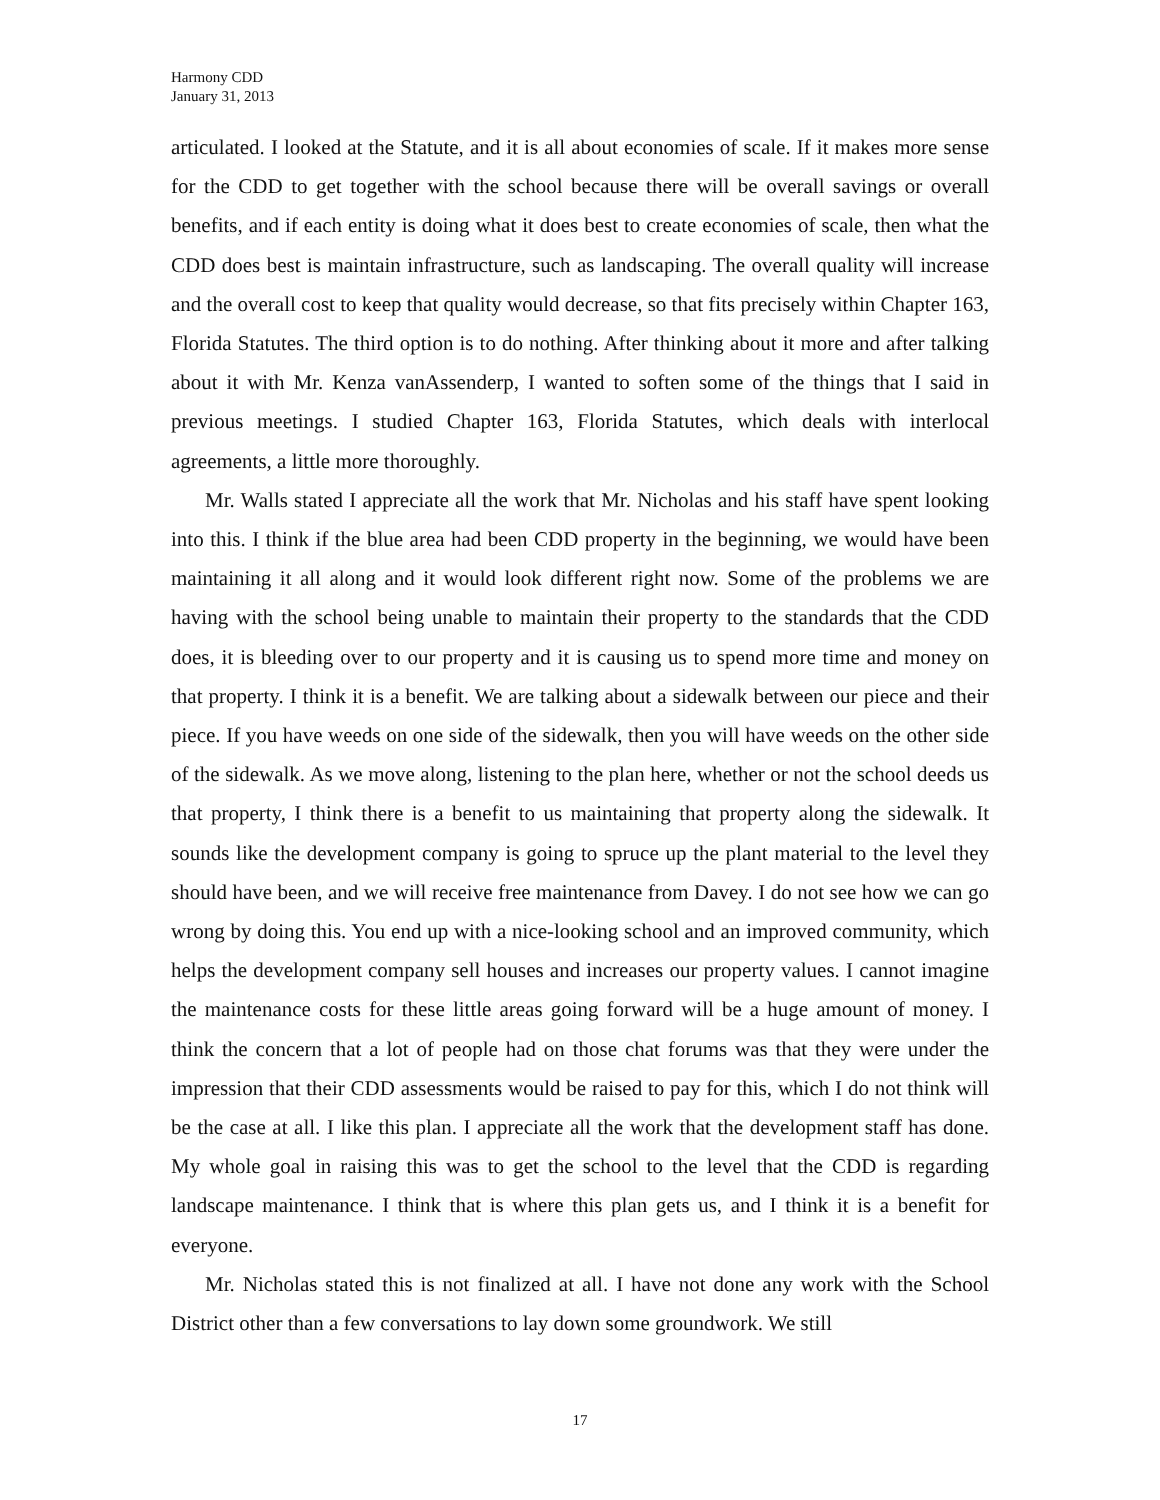Harmony CDD
January 31, 2013
articulated. I looked at the Statute, and it is all about economies of scale. If it makes more sense for the CDD to get together with the school because there will be overall savings or overall benefits, and if each entity is doing what it does best to create economies of scale, then what the CDD does best is maintain infrastructure, such as landscaping. The overall quality will increase and the overall cost to keep that quality would decrease, so that fits precisely within Chapter 163, Florida Statutes. The third option is to do nothing. After thinking about it more and after talking about it with Mr. Kenza vanAssenderp, I wanted to soften some of the things that I said in previous meetings. I studied Chapter 163, Florida Statutes, which deals with interlocal agreements, a little more thoroughly.
Mr. Walls stated I appreciate all the work that Mr. Nicholas and his staff have spent looking into this. I think if the blue area had been CDD property in the beginning, we would have been maintaining it all along and it would look different right now. Some of the problems we are having with the school being unable to maintain their property to the standards that the CDD does, it is bleeding over to our property and it is causing us to spend more time and money on that property. I think it is a benefit. We are talking about a sidewalk between our piece and their piece. If you have weeds on one side of the sidewalk, then you will have weeds on the other side of the sidewalk. As we move along, listening to the plan here, whether or not the school deeds us that property, I think there is a benefit to us maintaining that property along the sidewalk. It sounds like the development company is going to spruce up the plant material to the level they should have been, and we will receive free maintenance from Davey. I do not see how we can go wrong by doing this. You end up with a nice-looking school and an improved community, which helps the development company sell houses and increases our property values. I cannot imagine the maintenance costs for these little areas going forward will be a huge amount of money. I think the concern that a lot of people had on those chat forums was that they were under the impression that their CDD assessments would be raised to pay for this, which I do not think will be the case at all. I like this plan. I appreciate all the work that the development staff has done. My whole goal in raising this was to get the school to the level that the CDD is regarding landscape maintenance. I think that is where this plan gets us, and I think it is a benefit for everyone.
Mr. Nicholas stated this is not finalized at all. I have not done any work with the School District other than a few conversations to lay down some groundwork. We still
17